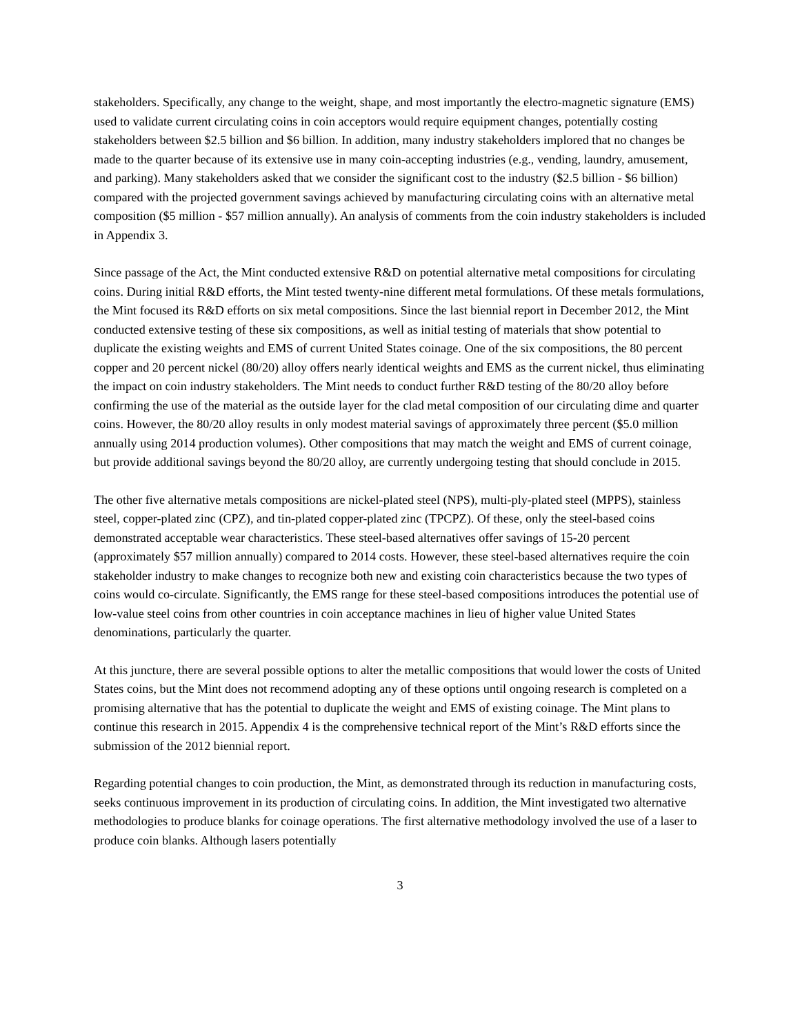stakeholders. Specifically, any change to the weight, shape, and most importantly the electro-magnetic signature (EMS) used to validate current circulating coins in coin acceptors would require equipment changes, potentially costing stakeholders between $2.5 billion and $6 billion. In addition, many industry stakeholders implored that no changes be made to the quarter because of its extensive use in many coin-accepting industries (e.g., vending, laundry, amusement, and parking). Many stakeholders asked that we consider the significant cost to the industry ($2.5 billion - $6 billion) compared with the projected government savings achieved by manufacturing circulating coins with an alternative metal composition ($5 million - $57 million annually). An analysis of comments from the coin industry stakeholders is included in Appendix 3.
Since passage of the Act, the Mint conducted extensive R&D on potential alternative metal compositions for circulating coins. During initial R&D efforts, the Mint tested twenty-nine different metal formulations. Of these metals formulations, the Mint focused its R&D efforts on six metal compositions. Since the last biennial report in December 2012, the Mint conducted extensive testing of these six compositions, as well as initial testing of materials that show potential to duplicate the existing weights and EMS of current United States coinage. One of the six compositions, the 80 percent copper and 20 percent nickel (80/20) alloy offers nearly identical weights and EMS as the current nickel, thus eliminating the impact on coin industry stakeholders. The Mint needs to conduct further R&D testing of the 80/20 alloy before confirming the use of the material as the outside layer for the clad metal composition of our circulating dime and quarter coins. However, the 80/20 alloy results in only modest material savings of approximately three percent ($5.0 million annually using 2014 production volumes). Other compositions that may match the weight and EMS of current coinage, but provide additional savings beyond the 80/20 alloy, are currently undergoing testing that should conclude in 2015.
The other five alternative metals compositions are nickel-plated steel (NPS), multi-ply-plated steel (MPPS), stainless steel, copper-plated zinc (CPZ), and tin-plated copper-plated zinc (TPCPZ). Of these, only the steel-based coins demonstrated acceptable wear characteristics. These steel-based alternatives offer savings of 15-20 percent (approximately $57 million annually) compared to 2014 costs. However, these steel-based alternatives require the coin stakeholder industry to make changes to recognize both new and existing coin characteristics because the two types of coins would co-circulate. Significantly, the EMS range for these steel-based compositions introduces the potential use of low-value steel coins from other countries in coin acceptance machines in lieu of higher value United States denominations, particularly the quarter.
At this juncture, there are several possible options to alter the metallic compositions that would lower the costs of United States coins, but the Mint does not recommend adopting any of these options until ongoing research is completed on a promising alternative that has the potential to duplicate the weight and EMS of existing coinage. The Mint plans to continue this research in 2015. Appendix 4 is the comprehensive technical report of the Mint’s R&D efforts since the submission of the 2012 biennial report.
Regarding potential changes to coin production, the Mint, as demonstrated through its reduction in manufacturing costs, seeks continuous improvement in its production of circulating coins. In addition, the Mint investigated two alternative methodologies to produce blanks for coinage operations. The first alternative methodology involved the use of a laser to produce coin blanks. Although lasers potentially
3